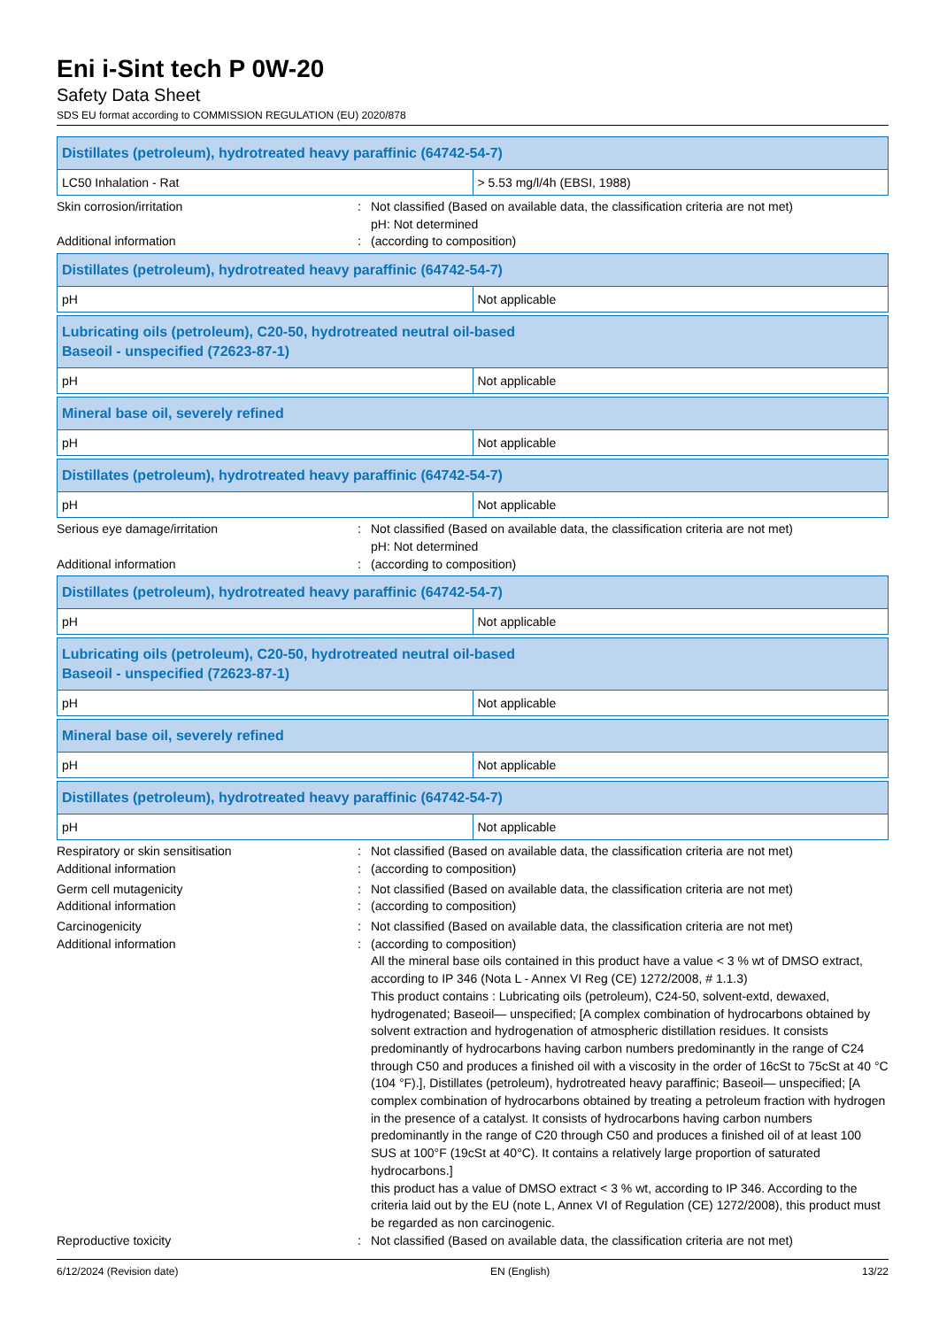Eni i-Sint tech P 0W-20
Safety Data Sheet
SDS EU format according to COMMISSION REGULATION (EU) 2020/878
| Distillates (petroleum), hydrotreated heavy paraffinic (64742-54-7) | |
| --- | --- |
| LC50 Inhalation - Rat | > 5.53 mg/l/4h (EBSI, 1988) |
Skin corrosion/irritation
:
Not classified (Based on available data, the classification criteria are not met)
pH: Not determined
Additional information
:
(according to composition)
| Distillates (petroleum), hydrotreated heavy paraffinic (64742-54-7) | |
| --- | --- |
| pH | Not applicable |
| Lubricating oils (petroleum), C20-50, hydrotreated neutral oil-based Baseoil - unspecified (72623-87-1) | |
| --- | --- |
| pH | Not applicable |
| Mineral base oil, severely refined | |
| --- | --- |
| pH | Not applicable |
| Distillates (petroleum), hydrotreated heavy paraffinic (64742-54-7) | |
| --- | --- |
| pH | Not applicable |
Serious eye damage/irritation
:
Not classified (Based on available data, the classification criteria are not met)
pH: Not determined
Additional information
:
(according to composition)
| Distillates (petroleum), hydrotreated heavy paraffinic (64742-54-7) | |
| --- | --- |
| pH | Not applicable |
| Lubricating oils (petroleum), C20-50, hydrotreated neutral oil-based Baseoil - unspecified (72623-87-1) | |
| --- | --- |
| pH | Not applicable |
| Mineral base oil, severely refined | |
| --- | --- |
| pH | Not applicable |
| Distillates (petroleum), hydrotreated heavy paraffinic (64742-54-7) | |
| --- | --- |
| pH | Not applicable |
Respiratory or skin sensitisation
:
Not classified (Based on available data, the classification criteria are not met)
Additional information
:
(according to composition)
Germ cell mutagenicity
:
Not classified (Based on available data, the classification criteria are not met)
Additional information
:
(according to composition)
Carcinogenicity
:
Not classified (Based on available data, the classification criteria are not met)
Additional information
:
(according to composition)
All the mineral base oils contained in this product have a value < 3 % wt of DMSO extract, according to IP 346 (Nota L - Annex VI Reg (CE) 1272/2008, # 1.1.3)
This product contains : Lubricating oils (petroleum), C24-50, solvent-extd, dewaxed, hydrogenated; Baseoil— unspecified; [A complex combination of hydrocarbons obtained by solvent extraction and hydrogenation of atmospheric distillation residues. It consists predominantly of hydrocarbons having carbon numbers predominantly in the range of C24 through C50 and produces a finished oil with a viscosity in the order of 16cSt to 75cSt at 40 °C (104 °F).], Distillates (petroleum), hydrotreated heavy paraffinic; Baseoil— unspecified; [A complex combination of hydrocarbons obtained by treating a petroleum fraction with hydrogen in the presence of a catalyst. It consists of hydrocarbons having carbon numbers predominantly in the range of C20 through C50 and produces a finished oil of at least 100 SUS at 100°F (19cSt at 40°C). It contains a relatively large proportion of saturated hydrocarbons.]
this product has a value of DMSO extract < 3 % wt, according to IP 346. According to the criteria laid out by the EU (note L, Annex VI of Regulation (CE) 1272/2008), this product must be regarded as non carcinogenic.
Reproductive toxicity
:
Not classified (Based on available data, the classification criteria are not met)
6/12/2024 (Revision date) EN (English) 13/22